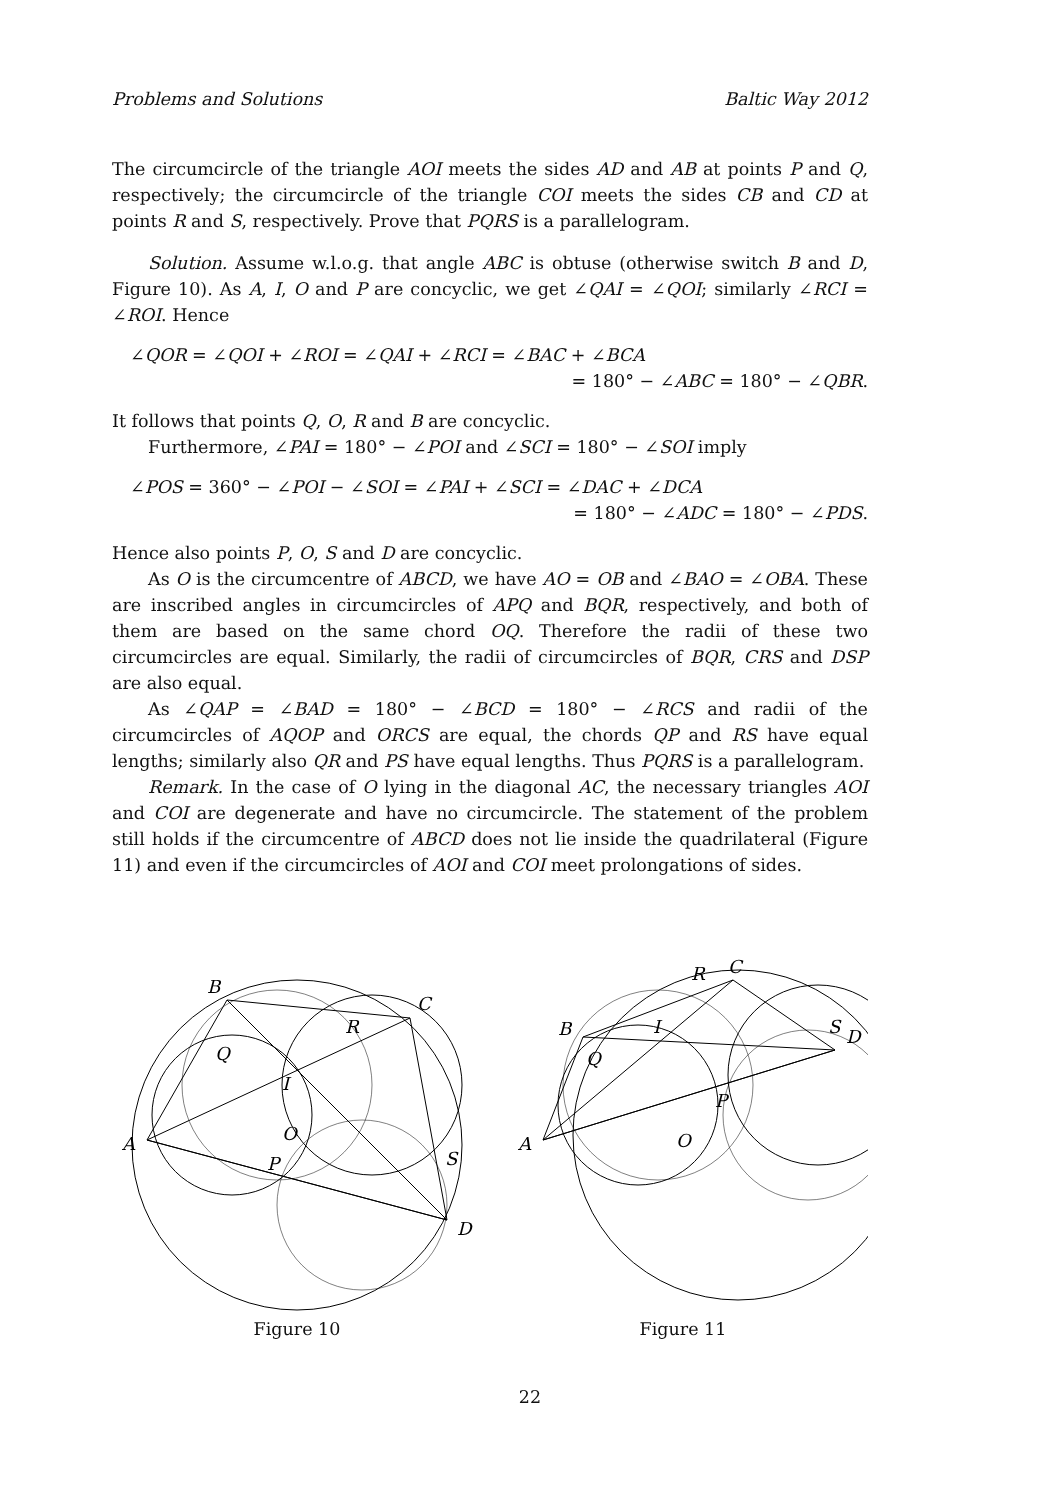Problems and Solutions Baltic Way 2012
The circumcircle of the triangle AOI meets the sides AD and AB at points P and Q, respectively; the circumcircle of the triangle COI meets the sides CB and CD at points R and S, respectively. Prove that PQRS is a parallelogram.
Solution. Assume w.l.o.g. that angle ABC is obtuse (otherwise switch B and D, Figure 10). As A, I, O and P are concyclic, we get ∠QAI = ∠QOI; similarly ∠RCI = ∠ROI. Hence
∠QOR = ∠QOI + ∠ROI = ∠QAI + ∠RCI = ∠BAC + ∠BCA
= 180° − ∠ABC = 180° − ∠QBR.
It follows that points Q, O, R and B are concyclic.
Furthermore, ∠PAI = 180° − ∠POI and ∠SCI = 180° − ∠SOI imply
∠POS = 360° − ∠POI − ∠SOI = ∠PAI + ∠SCI = ∠DAC + ∠DCA
= 180° − ∠ADC = 180° − ∠PDS.
Hence also points P, O, S and D are concyclic.
As O is the circumcentre of ABCD, we have AO = OB and ∠BAO = ∠OBA. These are inscribed angles in circumcircles of APQ and BQR, respectively, and both of them are based on the same chord OQ. Therefore the radii of these two circumcircles are equal. Similarly, the radii of circumcircles of BQR, CRS and DSP are also equal.
As ∠QAP = ∠BAD = 180° − ∠BCD = 180° − ∠RCS and radii of the circumcircles of AQOP and ORCS are equal, the chords QP and RS have equal lengths; similarly also QR and PS have equal lengths. Thus PQRS is a parallelogram.
Remark. In the case of O lying in the diagonal AC, the necessary triangles AOI and COI are degenerate and have no circumcircle. The statement of the problem still holds if the circumcentre of ABCD does not lie inside the quadrilateral (Figure 11) and even if the circumcircles of AOI and COI meet prolongations of sides.
A
B
C
D
Q
R
I
O
P
S
Figure 10
A
B
C
D
Q
R
I
O
P
S
Figure 11
22